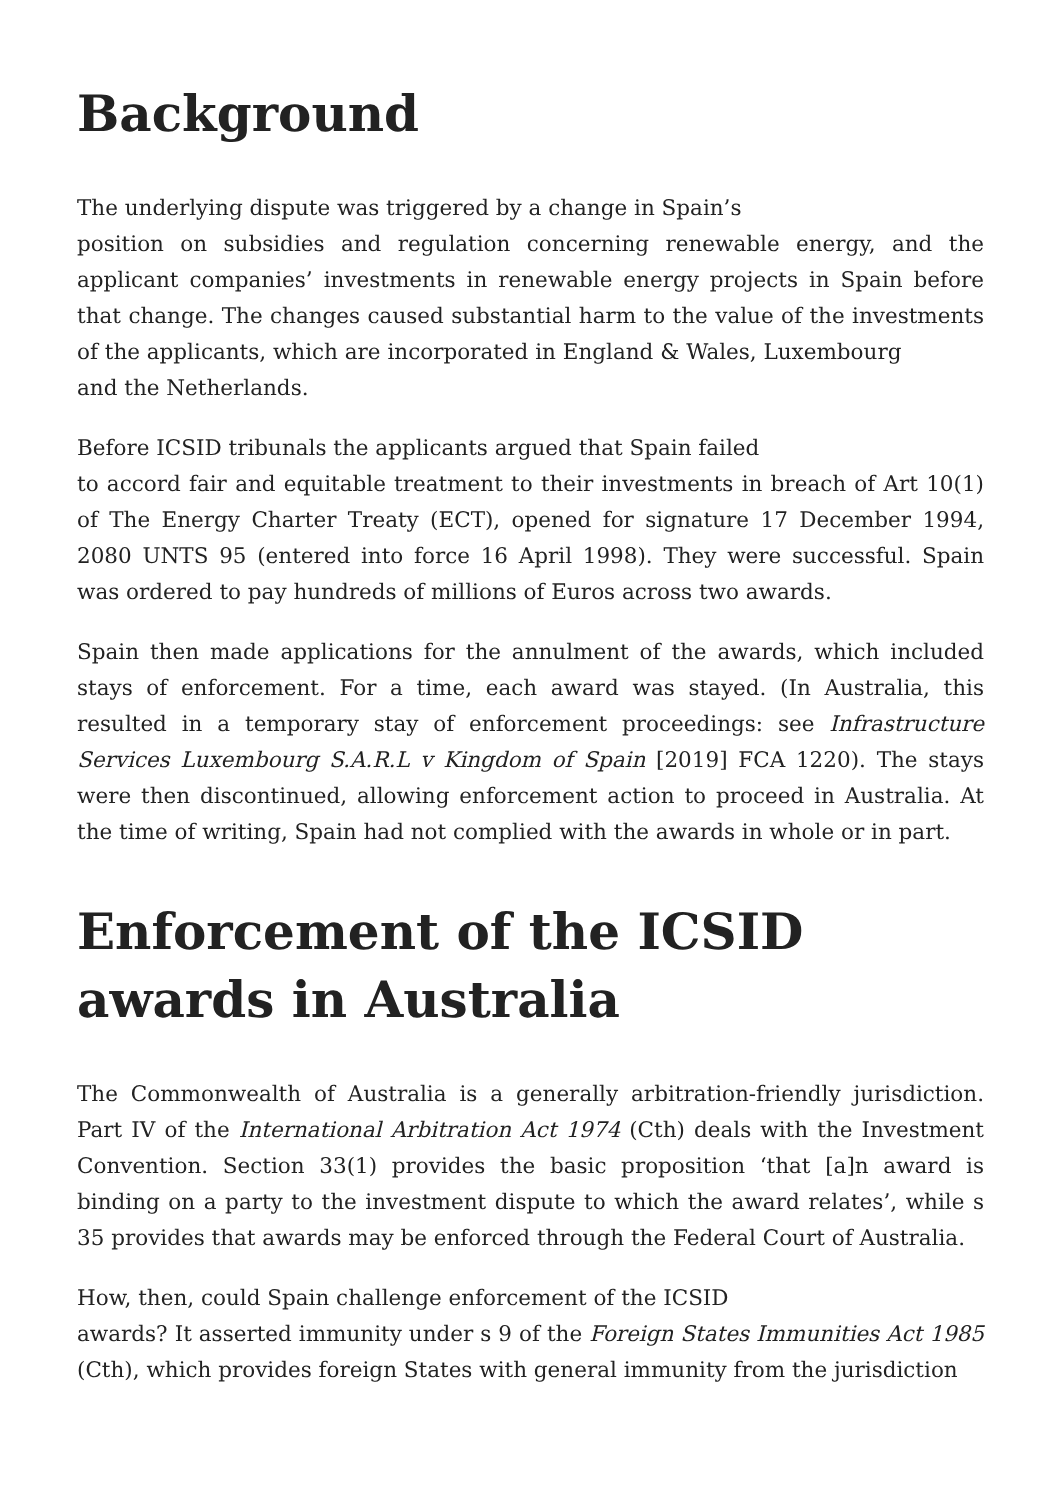Background
The underlying dispute was triggered by a change in Spain’s
position on subsidies and regulation concerning renewable energy, and the applicant companies’ investments in renewable energy projects in Spain before that change. The changes caused substantial harm to the value of the investments of the applicants, which are incorporated in England & Wales, Luxembourg
and the Netherlands.
Before ICSID tribunals the applicants argued that Spain failed
to accord fair and equitable treatment to their investments in breach of Art 10(1) of The Energy Charter Treaty (ECT), opened for signature 17 December 1994, 2080 UNTS 95 (entered into force 16 April 1998). They were successful. Spain was ordered to pay hundreds of millions of Euros across two awards.
Spain then made applications for the annulment of the awards, which included stays of enforcement. For a time, each award was stayed. (In Australia, this resulted in a temporary stay of enforcement proceedings: see Infrastructure Services Luxembourg S.A.R.L v Kingdom of Spain [2019] FCA 1220). The stays were then discontinued, allowing enforcement action to proceed in Australia. At the time of writing, Spain had not complied with the awards in whole or in part.
Enforcement of the ICSID awards in Australia
The Commonwealth of Australia is a generally arbitration-friendly jurisdiction. Part IV of the International Arbitration Act 1974 (Cth) deals with the Investment Convention. Section 33(1) provides the basic proposition ‘that [a]n award is binding on a party to the investment dispute to which the award relates’, while s 35 provides that awards may be enforced through the Federal Court of Australia.
How, then, could Spain challenge enforcement of the ICSID
awards? It asserted immunity under s 9 of the Foreign States Immunities Act 1985 (Cth), which provides foreign States with general immunity from the jurisdiction